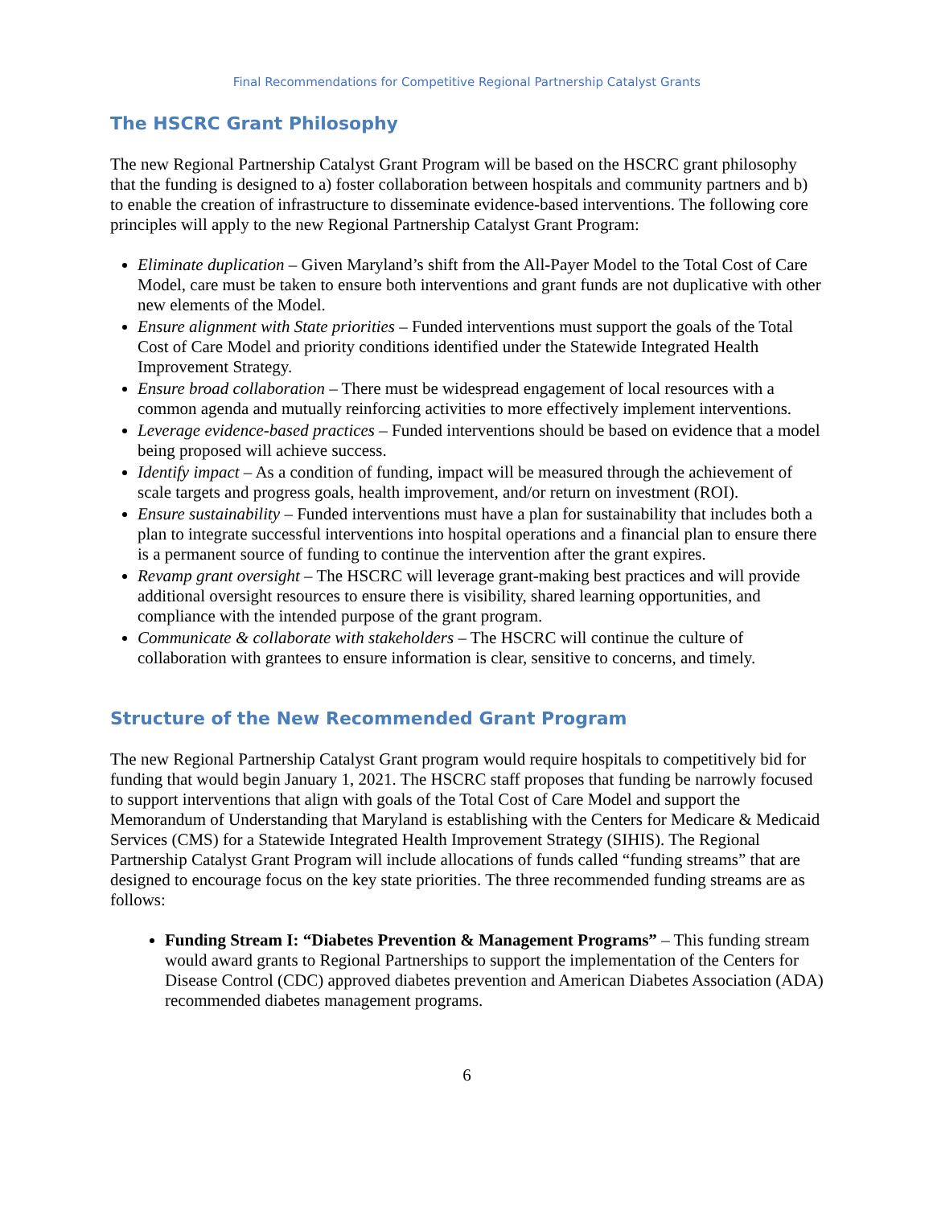Final Recommendations for Competitive Regional Partnership Catalyst Grants
The HSCRC Grant Philosophy
The new Regional Partnership Catalyst Grant Program will be based on the HSCRC grant philosophy that the funding is designed to a) foster collaboration between hospitals and community partners and b) to enable the creation of infrastructure to disseminate evidence-based interventions. The following core principles will apply to the new Regional Partnership Catalyst Grant Program:
Eliminate duplication – Given Maryland’s shift from the All-Payer Model to the Total Cost of Care Model, care must be taken to ensure both interventions and grant funds are not duplicative with other new elements of the Model.
Ensure alignment with State priorities – Funded interventions must support the goals of the Total Cost of Care Model and priority conditions identified under the Statewide Integrated Health Improvement Strategy.
Ensure broad collaboration – There must be widespread engagement of local resources with a common agenda and mutually reinforcing activities to more effectively implement interventions.
Leverage evidence-based practices – Funded interventions should be based on evidence that a model being proposed will achieve success.
Identify impact – As a condition of funding, impact will be measured through the achievement of scale targets and progress goals, health improvement, and/or return on investment (ROI).
Ensure sustainability – Funded interventions must have a plan for sustainability that includes both a plan to integrate successful interventions into hospital operations and a financial plan to ensure there is a permanent source of funding to continue the intervention after the grant expires.
Revamp grant oversight – The HSCRC will leverage grant-making best practices and will provide additional oversight resources to ensure there is visibility, shared learning opportunities, and compliance with the intended purpose of the grant program.
Communicate & collaborate with stakeholders – The HSCRC will continue the culture of collaboration with grantees to ensure information is clear, sensitive to concerns, and timely.
Structure of the New Recommended Grant Program
The new Regional Partnership Catalyst Grant program would require hospitals to competitively bid for funding that would begin January 1, 2021. The HSCRC staff proposes that funding be narrowly focused to support interventions that align with goals of the Total Cost of Care Model and support the Memorandum of Understanding that Maryland is establishing with the Centers for Medicare & Medicaid Services (CMS) for a Statewide Integrated Health Improvement Strategy (SIHIS). The Regional Partnership Catalyst Grant Program will include allocations of funds called “funding streams” that are designed to encourage focus on the key state priorities. The three recommended funding streams are as follows:
Funding Stream I: “Diabetes Prevention & Management Programs” – This funding stream would award grants to Regional Partnerships to support the implementation of the Centers for Disease Control (CDC) approved diabetes prevention and American Diabetes Association (ADA) recommended diabetes management programs.
6